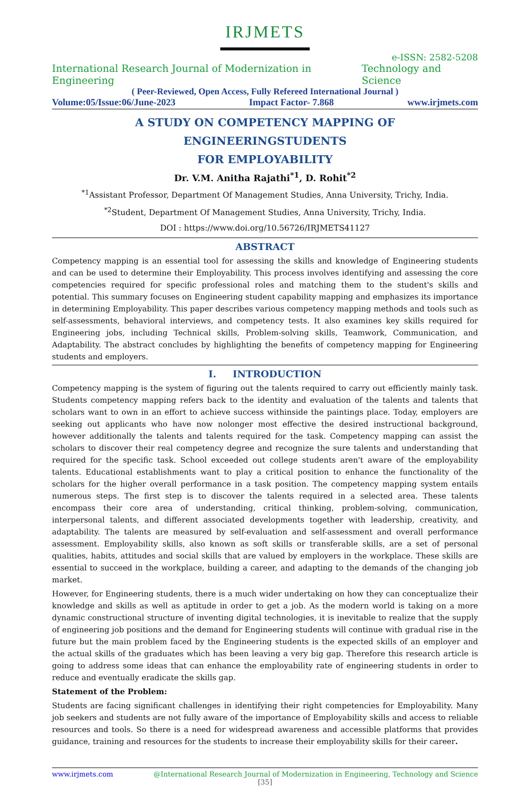IRJMETS
e-ISSN: 2582-5208
International Research Journal of Modernization in Engineering Technology and Science
( Peer-Reviewed, Open Access, Fully Refereed International Journal )
Volume:05/Issue:06/June-2023 Impact Factor- 7.868 www.irjmets.com
A STUDY ON COMPETENCY MAPPING OF ENGINEERINGSTUDENTS
FOR EMPLOYABILITY
Dr. V.M. Anitha Rajathi<sup>*1</sup>, D. Rohit<sup>*2</sup>
<sup>*1</sup>Assistant Professor, Department Of Management Studies, Anna University, Trichy, India.
<sup>*2</sup>Student, Department Of Management Studies, Anna University, Trichy, India.
DOI : https://www.doi.org/10.56726/IRJMETS41127
ABSTRACT
Competency mapping is an essential tool for assessing the skills and knowledge of Engineering students and can be used to determine their Employability. This process involves identifying and assessing the core competencies required for specific professional roles and matching them to the student's skills and potential. This summary focuses on Engineering student capability mapping and emphasizes its importance in determining Employability. This paper describes various competency mapping methods and tools such as self-assessments, behavioral interviews, and competency tests. It also examines key skills required for Engineering jobs, including Technical skills, Problem-solving skills, Teamwork, Communication, and Adaptability. The abstract concludes by highlighting the benefits of competency mapping for Engineering students and employers.
I. INTRODUCTION
Competency mapping is the system of figuring out the talents required to carry out efficiently mainly task. Students competency mapping refers back to the identity and evaluation of the talents and talents that scholars want to own in an effort to achieve success withinside the paintings place. Today, employers are seeking out applicants who have now nolonger most effective the desired instructional background, however additionally the talents and talents required for the task. Competency mapping can assist the scholars to discover their real competency degree and recognize the sure talents and understanding that required for the specific task. School exceeded out college students aren't aware of the employability talents. Educational establishments want to play a critical position to enhance the functionality of the scholars for the higher overall performance in a task position. The competency mapping system entails numerous steps. The first step is to discover the talents required in a selected area. These talents encompass their core area of understanding, critical thinking, problem-solving, communication, interpersonal talents, and different associated developments together with leadership, creativity, and adaptability. The talents are measured by self-evaluation and self-assessment and overall performance assessment. Employability skills, also known as soft skills or transferable skills, are a set of personal qualities, habits, attitudes and social skills that are valued by employers in the workplace. These skills are essential to succeed in the workplace, building a career, and adapting to the demands of the changing job market.
However, for Engineering students, there is a much wider undertaking on how they can conceptualize their knowledge and skills as well as aptitude in order to get a job. As the modern world is taking on a more dynamic constructional structure of inventing digital technologies, it is inevitable to realize that the supply of engineering job positions and the demand for Engineering students will continue with gradual rise in the future but the main problem faced by the Engineering students is the expected skills of an employer and the actual skills of the graduates which has been leaving a very big gap. Therefore this research article is going to address some ideas that can enhance the employability rate of engineering students in order to reduce and eventually eradicate the skills gap.
Statement of the Problem:
Students are facing significant challenges in identifying their right competencies for Employability. Many job seekers and students are not fully aware of the importance of Employability skills and access to reliable resources and tools. So there is a need for widespread awareness and accessible platforms that provides guidance, training and resources for the students to increase their employability skills for their career.
www.irjmets.com @International Research Journal of Modernization in Engineering, Technology and Science
[35]